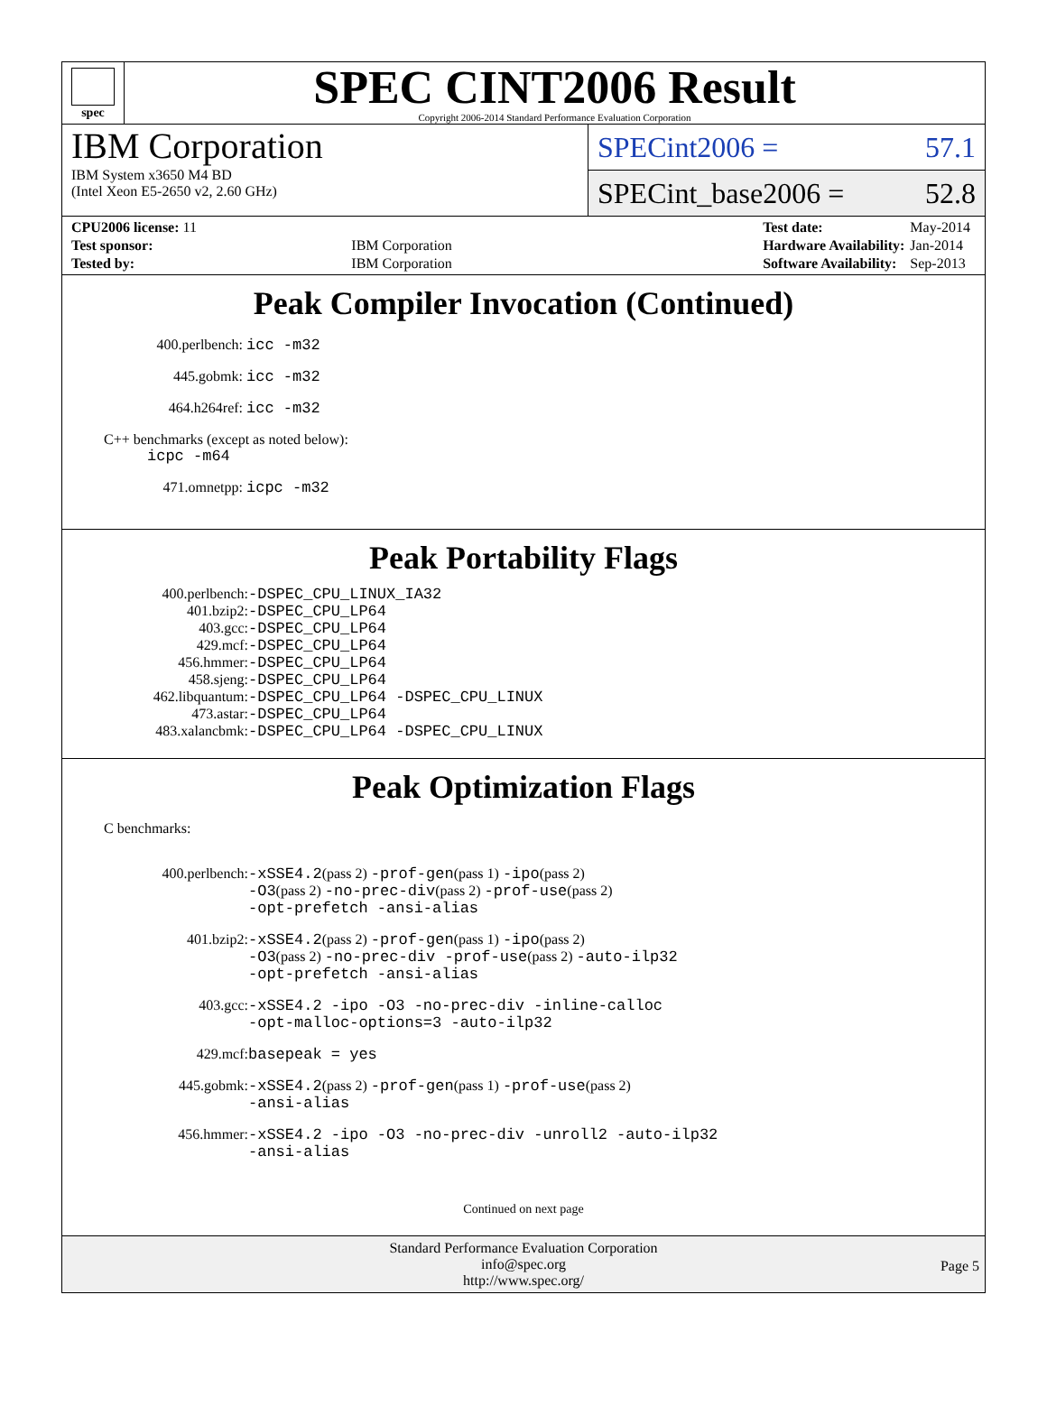spec
SPEC CINT2006 Result
Copyright 2006-2014 Standard Performance Evaluation Corporation
IBM Corporation
IBM System x3650 M4 BD
(Intel Xeon E5-2650 v2, 2.60 GHz)
SPECint2006 = 57.1
SPECint_base2006 = 52.8
| CPU2006 license: 11 | |
| Test sponsor: | IBM Corporation |
| Tested by: | IBM Corporation |
| Test date: | May-2014 |
| Hardware Availability: | Jan-2014 |
| Software Availability: | Sep-2013 |
Peak Compiler Invocation (Continued)
400.perlbench: icc -m32
445.gobmk: icc -m32
464.h264ref: icc -m32
C++ benchmarks (except as noted below):
icpc -m64
471.omnetpp: icpc -m32
Peak Portability Flags
| 400.perlbench: | -DSPEC_CPU_LINUX_IA32 |
| 401.bzip2: | -DSPEC_CPU_LP64 |
| 403.gcc: | -DSPEC_CPU_LP64 |
| 429.mcf: | -DSPEC_CPU_LP64 |
| 456.hmmer: | -DSPEC_CPU_LP64 |
| 458.sjeng: | -DSPEC_CPU_LP64 |
| 462.libquantum: | -DSPEC_CPU_LP64 -DSPEC_CPU_LINUX |
| 473.astar: | -DSPEC_CPU_LP64 |
| 483.xalancbmk: | -DSPEC_CPU_LP64 -DSPEC_CPU_LINUX |
Peak Optimization Flags
C benchmarks:
| 400.perlbench: | -xSSE4.2 (pass 2) -prof-gen (pass 1) -ipo (pass 2) -O3 (pass 2) -no-prec-div (pass 2) -prof-use (pass 2) -opt-prefetch -ansi-alias |
| 401.bzip2: | -xSSE4.2 (pass 2) -prof-gen (pass 1) -ipo (pass 2) -O3 (pass 2) -no-prec-div -prof-use (pass 2) -auto-ilp32 -opt-prefetch -ansi-alias |
| 403.gcc: | -xSSE4.2 -ipo -O3 -no-prec-div -inline-calloc -opt-malloc-options=3 -auto-ilp32 |
| 429.mcf: | basepeak = yes |
| 445.gobmk: | -xSSE4.2 (pass 2) -prof-gen (pass 1) -prof-use (pass 2) -ansi-alias |
| 456.hmmer: | -xSSE4.2 -ipo -O3 -no-prec-div -unroll2 -auto-ilp32 -ansi-alias |
Continued on next page
Standard Performance Evaluation Corporation
info@spec.org
http://www.spec.org/
Page 5